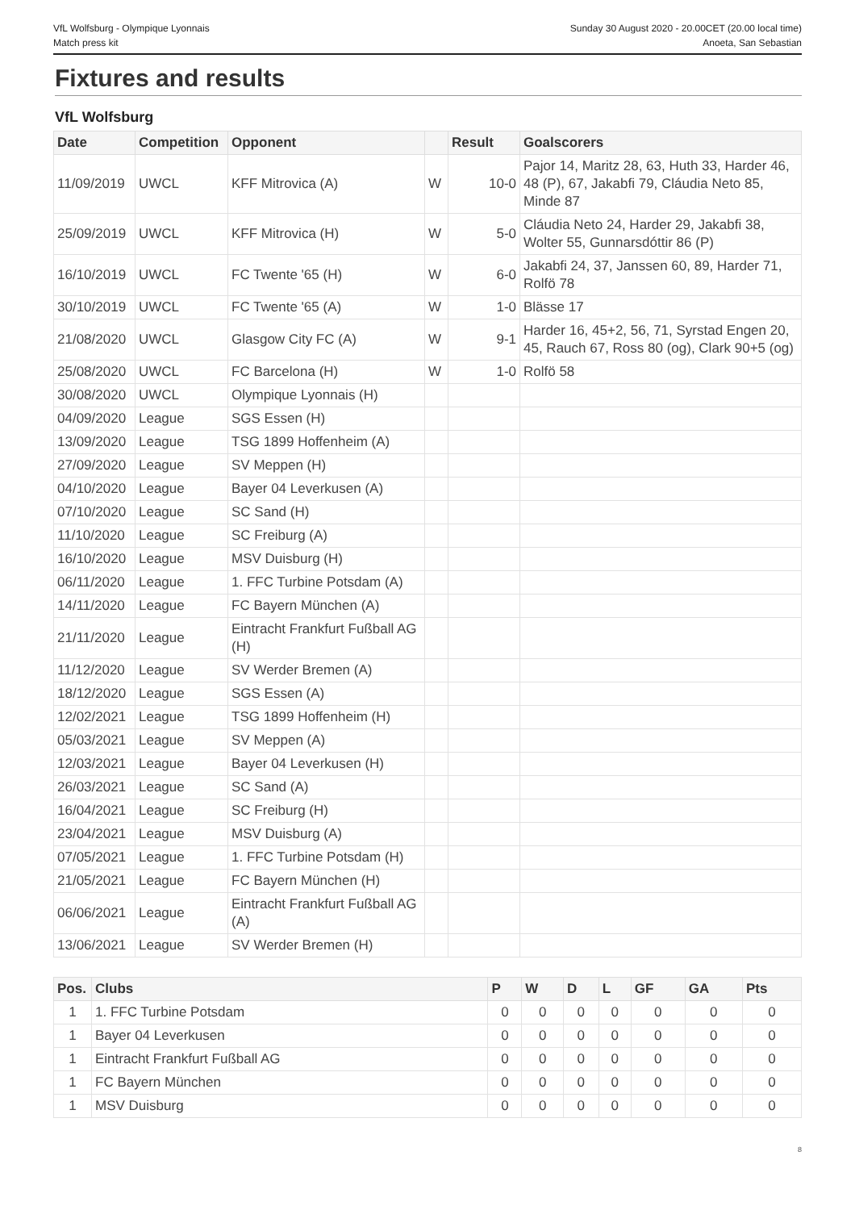VfL Wolfsburg - Olympique Lyonnais
Match press kit
Sunday 30 August 2020 - 20.00CET (20.00 local time)
Anoeta, San Sebastian
Fixtures and results
VfL Wolfsburg
| Date | Competition | Opponent | | Result | Goalscorers |
| --- | --- | --- | --- | --- | --- |
| 11/09/2019 | UWCL | KFF Mitrovica (A) | W | 10-0 | Pajor 14, Maritz 28, 63, Huth 33, Harder 46, 48 (P), 67, Jakabfi 79, Cláudia Neto 85, Minde 87 |
| 25/09/2019 | UWCL | KFF Mitrovica (H) | W | 5-0 | Cláudia Neto 24, Harder 29, Jakabfi 38, Wolter 55, Gunnarsdóttir 86 (P) |
| 16/10/2019 | UWCL | FC Twente '65 (H) | W | 6-0 | Jakabfi 24, 37, Janssen 60, 89, Harder 71, Rolfö 78 |
| 30/10/2019 | UWCL | FC Twente '65 (A) | W | 1-0 | Blässe 17 |
| 21/08/2020 | UWCL | Glasgow City FC (A) | W | 9-1 | Harder 16, 45+2, 56, 71, Syrstad Engen 20, 45, Rauch 67, Ross 80 (og), Clark 90+5 (og) |
| 25/08/2020 | UWCL | FC Barcelona (H) | W | 1-0 | Rolfö 58 |
| 30/08/2020 | UWCL | Olympique Lyonnais (H) | | | |
| 04/09/2020 | League | SGS Essen (H) | | | |
| 13/09/2020 | League | TSG 1899 Hoffenheim (A) | | | |
| 27/09/2020 | League | SV Meppen (H) | | | |
| 04/10/2020 | League | Bayer 04 Leverkusen (A) | | | |
| 07/10/2020 | League | SC Sand (H) | | | |
| 11/10/2020 | League | SC Freiburg (A) | | | |
| 16/10/2020 | League | MSV Duisburg (H) | | | |
| 06/11/2020 | League | 1. FFC Turbine Potsdam (A) | | | |
| 14/11/2020 | League | FC Bayern München (A) | | | |
| 21/11/2020 | League | Eintracht Frankfurt Fußball AG (H) | | | |
| 11/12/2020 | League | SV Werder Bremen (A) | | | |
| 18/12/2020 | League | SGS Essen (A) | | | |
| 12/02/2021 | League | TSG 1899 Hoffenheim (H) | | | |
| 05/03/2021 | League | SV Meppen (A) | | | |
| 12/03/2021 | League | Bayer 04 Leverkusen (H) | | | |
| 26/03/2021 | League | SC Sand (A) | | | |
| 16/04/2021 | League | SC Freiburg (H) | | | |
| 23/04/2021 | League | MSV Duisburg (A) | | | |
| 07/05/2021 | League | 1. FFC Turbine Potsdam (H) | | | |
| 21/05/2021 | League | FC Bayern München (H) | | | |
| 06/06/2021 | League | Eintracht Frankfurt Fußball AG (A) | | | |
| 13/06/2021 | League | SV Werder Bremen (H) | | | |
| Pos. | Clubs | P | W | D | L | GF | GA | Pts |
| --- | --- | --- | --- | --- | --- | --- | --- | --- |
| 1 | 1. FFC Turbine Potsdam | 0 | 0 | 0 | 0 | 0 | 0 | 0 |
| 1 | Bayer 04 Leverkusen | 0 | 0 | 0 | 0 | 0 | 0 | 0 |
| 1 | Eintracht Frankfurt Fußball AG | 0 | 0 | 0 | 0 | 0 | 0 | 0 |
| 1 | FC Bayern München | 0 | 0 | 0 | 0 | 0 | 0 | 0 |
| 1 | MSV Duisburg | 0 | 0 | 0 | 0 | 0 | 0 | 0 |
8